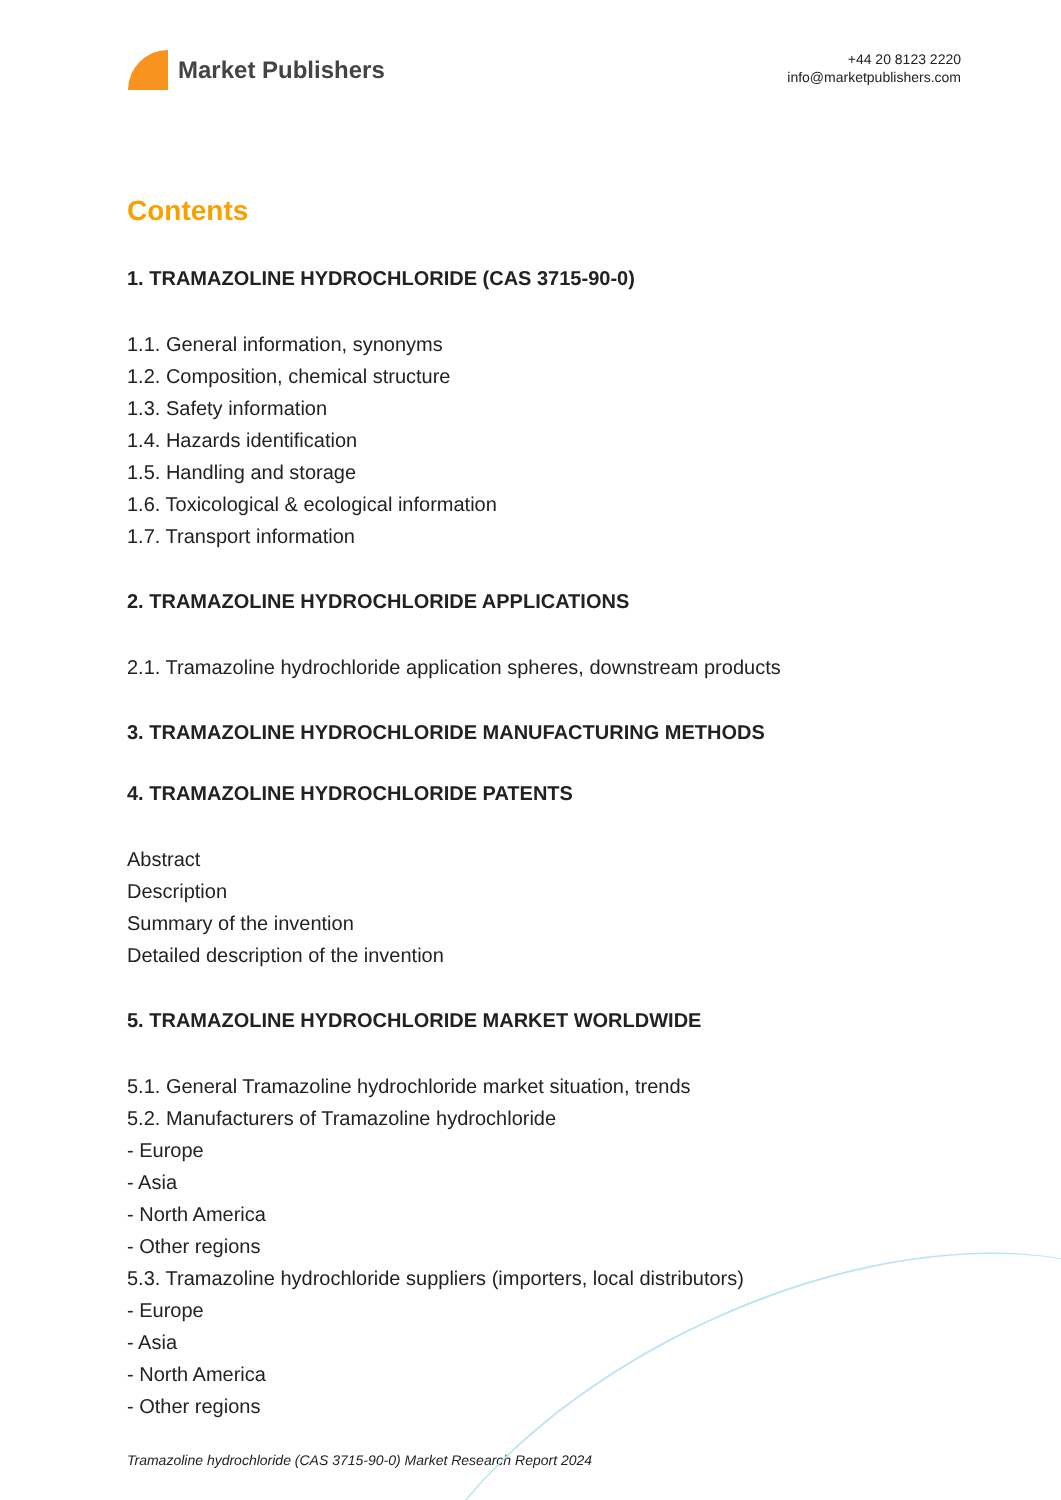Market Publishers
+44 20 8123 2220
info@marketpublishers.com
Contents
1. TRAMAZOLINE HYDROCHLORIDE (CAS 3715-90-0)
1.1. General information, synonyms
1.2. Composition, chemical structure
1.3. Safety information
1.4. Hazards identification
1.5. Handling and storage
1.6. Toxicological & ecological information
1.7. Transport information
2. TRAMAZOLINE HYDROCHLORIDE APPLICATIONS
2.1. Tramazoline hydrochloride application spheres, downstream products
3. TRAMAZOLINE HYDROCHLORIDE MANUFACTURING METHODS
4. TRAMAZOLINE HYDROCHLORIDE PATENTS
Abstract
Description
Summary of the invention
Detailed description of the invention
5. TRAMAZOLINE HYDROCHLORIDE MARKET WORLDWIDE
5.1. General Tramazoline hydrochloride market situation, trends
5.2. Manufacturers of Tramazoline hydrochloride
- Europe
- Asia
- North America
- Other regions
5.3. Tramazoline hydrochloride suppliers (importers, local distributors)
- Europe
- Asia
- North America
- Other regions
Tramazoline hydrochloride (CAS 3715-90-0) Market Research Report 2024